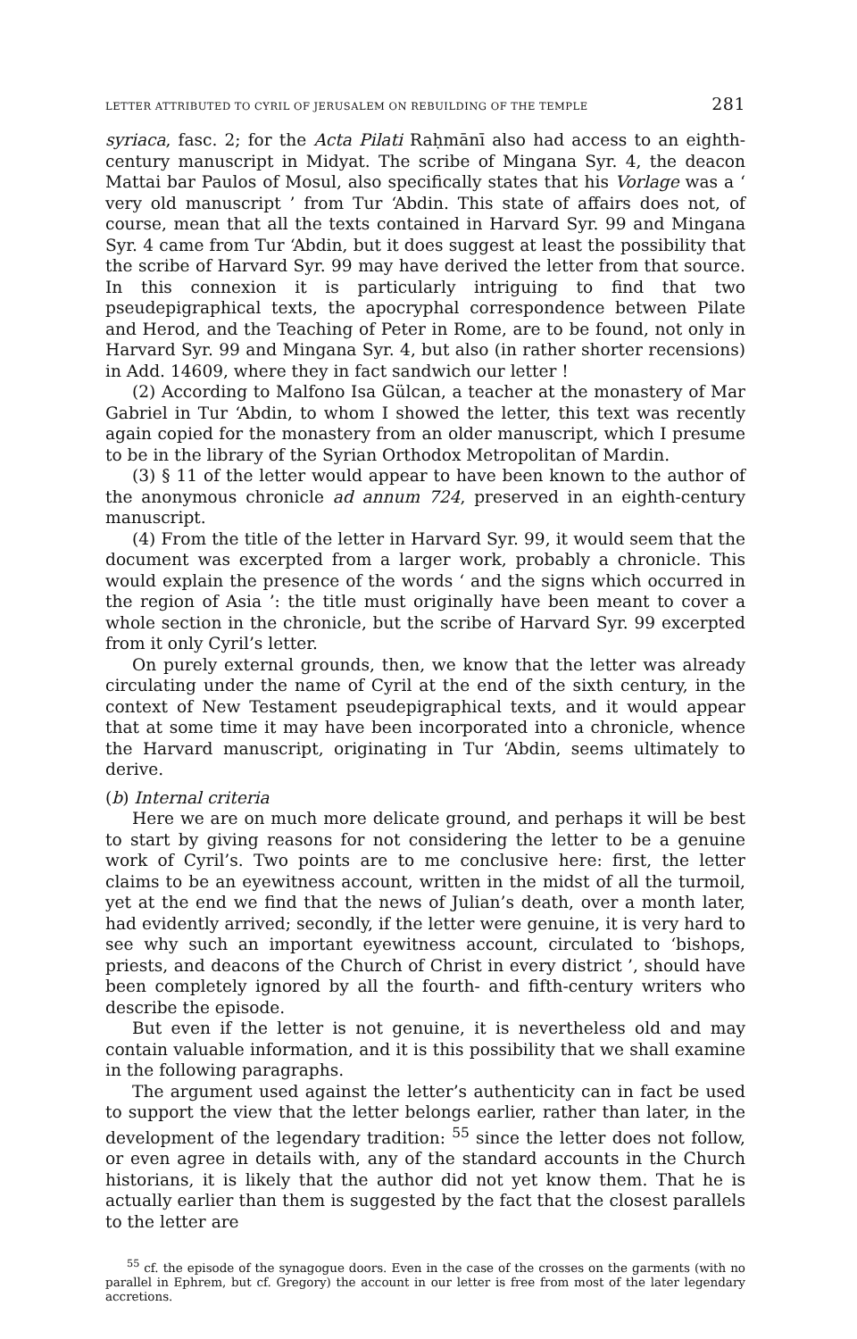LETTER ATTRIBUTED TO CYRIL OF JERUSALEM ON REBUILDING OF THE TEMPLE 281
syriaca, fasc. 2; for the Acta Pilati Raḥmānī also had access to an eighth-century manuscript in Midyat. The scribe of Mingana Syr. 4, the deacon Mattai bar Paulos of Mosul, also specifically states that his Vorlage was a ‘ very old manuscript ’ from Tur ‘Abdin. This state of affairs does not, of course, mean that all the texts contained in Harvard Syr. 99 and Mingana Syr. 4 came from Tur ‘Abdin, but it does suggest at least the possibility that the scribe of Harvard Syr. 99 may have derived the letter from that source. In this connexion it is particularly intriguing to find that two pseudepigraphical texts, the apocryphal correspondence between Pilate and Herod, and the Teaching of Peter in Rome, are to be found, not only in Harvard Syr. 99 and Mingana Syr. 4, but also (in rather shorter recensions) in Add. 14609, where they in fact sandwich our letter !
(2) According to Malfono Isa Gülcan, a teacher at the monastery of Mar Gabriel in Tur ‘Abdin, to whom I showed the letter, this text was recently again copied for the monastery from an older manuscript, which I presume to be in the library of the Syrian Orthodox Metropolitan of Mardin.
(3) § 11 of the letter would appear to have been known to the author of the anonymous chronicle ad annum 724, preserved in an eighth-century manuscript.
(4) From the title of the letter in Harvard Syr. 99, it would seem that the document was excerpted from a larger work, probably a chronicle. This would explain the presence of the words ‘ and the signs which occurred in the region of Asia ’: the title must originally have been meant to cover a whole section in the chronicle, but the scribe of Harvard Syr. 99 excerpted from it only Cyril’s letter.
On purely external grounds, then, we know that the letter was already circulating under the name of Cyril at the end of the sixth century, in the context of New Testament pseudepigraphical texts, and it would appear that at some time it may have been incorporated into a chronicle, whence the Harvard manuscript, originating in Tur ‘Abdin, seems ultimately to derive.
(b) Internal criteria
Here we are on much more delicate ground, and perhaps it will be best to start by giving reasons for not considering the letter to be a genuine work of Cyril’s. Two points are to me conclusive here: first, the letter claims to be an eyewitness account, written in the midst of all the turmoil, yet at the end we find that the news of Julian’s death, over a month later, had evidently arrived; secondly, if the letter were genuine, it is very hard to see why such an important eyewitness account, circulated to ‘bishops, priests, and deacons of the Church of Christ in every district ’, should have been completely ignored by all the fourth- and fifth-century writers who describe the episode.
But even if the letter is not genuine, it is nevertheless old and may contain valuable information, and it is this possibility that we shall examine in the following paragraphs.
The argument used against the letter’s authenticity can in fact be used to support the view that the letter belongs earlier, rather than later, in the development of the legendary tradition: <sup>55</sup> since the letter does not follow, or even agree in details with, any of the standard accounts in the Church historians, it is likely that the author did not yet know them. That he is actually earlier than them is suggested by the fact that the closest parallels to the letter are
<sup>55</sup> cf. the episode of the synagogue doors. Even in the case of the crosses on the garments (with no parallel in Ephrem, but cf. Gregory) the account in our letter is free from most of the later legendary accretions.